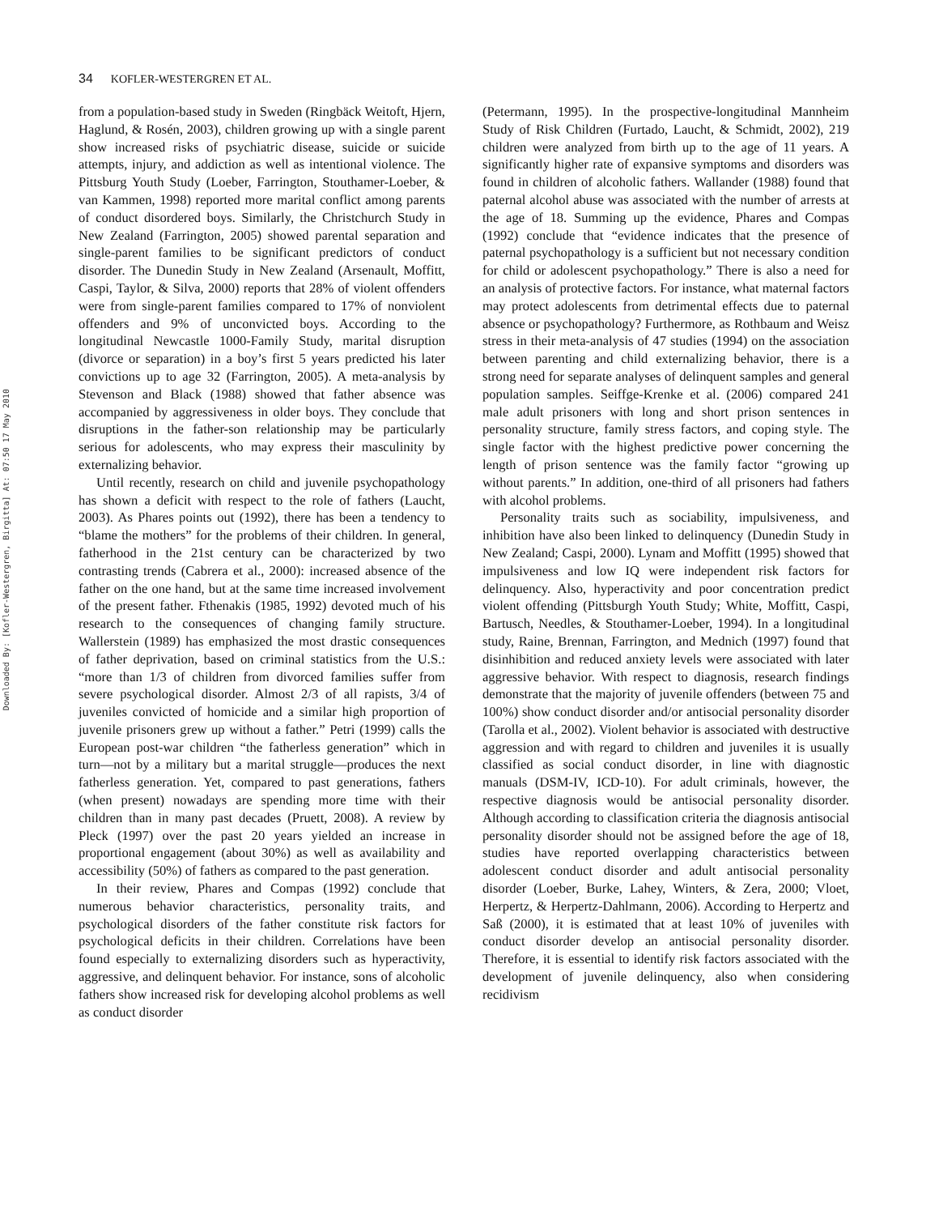Downloaded By: [Kofler-Westergren, Birgitta] At: 07:50 17 May 2010
34 KOFLER-WESTERGREN ET AL.
from a population-based study in Sweden (Ringbäck Weitoft, Hjern, Haglund, & Rosén, 2003), children growing up with a single parent show increased risks of psychiatric disease, suicide or suicide attempts, injury, and addiction as well as intentional violence. The Pittsburg Youth Study (Loeber, Farrington, Stouthamer-Loeber, & van Kammen, 1998) reported more marital conflict among parents of conduct disordered boys. Similarly, the Christchurch Study in New Zealand (Farrington, 2005) showed parental separation and single-parent families to be significant predictors of conduct disorder. The Dunedin Study in New Zealand (Arsenault, Moffitt, Caspi, Taylor, & Silva, 2000) reports that 28% of violent offenders were from single-parent families compared to 17% of nonviolent offenders and 9% of unconvicted boys. According to the longitudinal Newcastle 1000-Family Study, marital disruption (divorce or separation) in a boy’s first 5 years predicted his later convictions up to age 32 (Farrington, 2005). A meta-analysis by Stevenson and Black (1988) showed that father absence was accompanied by aggressiveness in older boys. They conclude that disruptions in the father-son relationship may be particularly serious for adolescents, who may express their masculinity by externalizing behavior.
Until recently, research on child and juvenile psychopathology has shown a deficit with respect to the role of fathers (Laucht, 2003). As Phares points out (1992), there has been a tendency to “blame the mothers” for the problems of their children. In general, fatherhood in the 21st century can be characterized by two contrasting trends (Cabrera et al., 2000): increased absence of the father on the one hand, but at the same time increased involvement of the present father. Fthenakis (1985, 1992) devoted much of his research to the consequences of changing family structure. Wallerstein (1989) has emphasized the most drastic consequences of father deprivation, based on criminal statistics from the U.S.: “more than 1/3 of children from divorced families suffer from severe psychological disorder. Almost 2/3 of all rapists, 3/4 of juveniles convicted of homicide and a similar high proportion of juvenile prisoners grew up without a father.” Petri (1999) calls the European post-war children “the fatherless generation” which in turn—not by a military but a marital struggle—produces the next fatherless generation. Yet, compared to past generations, fathers (when present) nowadays are spending more time with their children than in many past decades (Pruett, 2008). A review by Pleck (1997) over the past 20 years yielded an increase in proportional engagement (about 30%) as well as availability and accessibility (50%) of fathers as compared to the past generation.
In their review, Phares and Compas (1992) conclude that numerous behavior characteristics, personality traits, and psychological disorders of the father constitute risk factors for psychological deficits in their children. Correlations have been found especially to externalizing disorders such as hyperactivity, aggressive, and delinquent behavior. For instance, sons of alcoholic fathers show increased risk for developing alcohol problems as well as conduct disorder
(Petermann, 1995). In the prospective-longitudinal Mannheim Study of Risk Children (Furtado, Laucht, & Schmidt, 2002), 219 children were analyzed from birth up to the age of 11 years. A significantly higher rate of expansive symptoms and disorders was found in children of alcoholic fathers. Wallander (1988) found that paternal alcohol abuse was associated with the number of arrests at the age of 18. Summing up the evidence, Phares and Compas (1992) conclude that “evidence indicates that the presence of paternal psychopathology is a sufficient but not necessary condition for child or adolescent psychopathology.” There is also a need for an analysis of protective factors. For instance, what maternal factors may protect adolescents from detrimental effects due to paternal absence or psychopathology? Furthermore, as Rothbaum and Weisz stress in their meta-analysis of 47 studies (1994) on the association between parenting and child externalizing behavior, there is a strong need for separate analyses of delinquent samples and general population samples. Seiffge-Krenke et al. (2006) compared 241 male adult prisoners with long and short prison sentences in personality structure, family stress factors, and coping style. The single factor with the highest predictive power concerning the length of prison sentence was the family factor “growing up without parents.” In addition, one-third of all prisoners had fathers with alcohol problems.
Personality traits such as sociability, impulsiveness, and inhibition have also been linked to delinquency (Dunedin Study in New Zealand; Caspi, 2000). Lynam and Moffitt (1995) showed that impulsiveness and low IQ were independent risk factors for delinquency. Also, hyperactivity and poor concentration predict violent offending (Pittsburgh Youth Study; White, Moffitt, Caspi, Bartusch, Needles, & Stouthamer-Loeber, 1994). In a longitudinal study, Raine, Brennan, Farrington, and Mednich (1997) found that disinhibition and reduced anxiety levels were associated with later aggressive behavior. With respect to diagnosis, research findings demonstrate that the majority of juvenile offenders (between 75 and 100%) show conduct disorder and/or antisocial personality disorder (Tarolla et al., 2002). Violent behavior is associated with destructive aggression and with regard to children and juveniles it is usually classified as social conduct disorder, in line with diagnostic manuals (DSM-IV, ICD-10). For adult criminals, however, the respective diagnosis would be antisocial personality disorder. Although according to classification criteria the diagnosis antisocial personality disorder should not be assigned before the age of 18, studies have reported overlapping characteristics between adolescent conduct disorder and adult antisocial personality disorder (Loeber, Burke, Lahey, Winters, & Zera, 2000; Vloet, Herpertz, & Herpertz-Dahlmann, 2006). According to Herpertz and Saß (2000), it is estimated that at least 10% of juveniles with conduct disorder develop an antisocial personality disorder. Therefore, it is essential to identify risk factors associated with the development of juvenile delinquency, also when considering recidivism